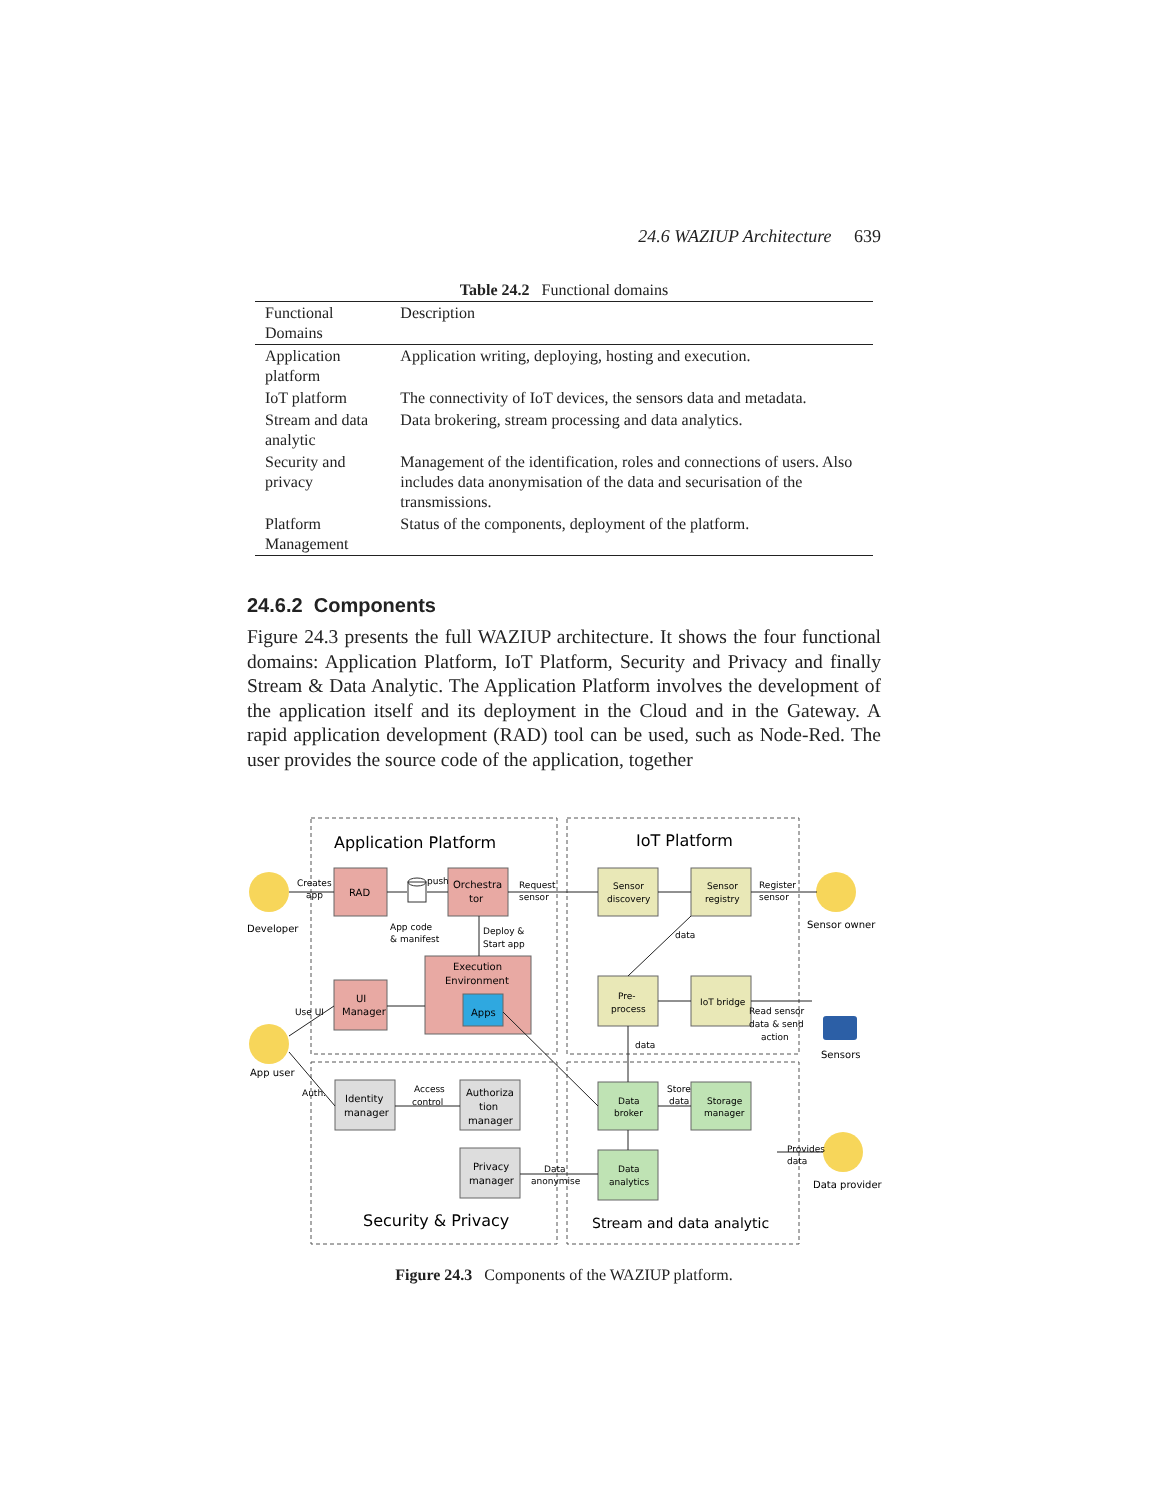24.6 WAZIUP Architecture 639
Table 24.2 Functional domains
| Functional Domains | Description |
| --- | --- |
| Application platform | Application writing, deploying, hosting and execution. |
| IoT platform | The connectivity of IoT devices, the sensors data and metadata. |
| Stream and data analytic | Data brokering, stream processing and data analytics. |
| Security and privacy | Management of the identification, roles and connections of users. Also includes data anonymisation of the data and securisation of the transmissions. |
| Platform Management | Status of the components, deployment of the platform. |
24.6.2 Components
Figure 24.3 presents the full WAZIUP architecture. It shows the four functional domains: Application Platform, IoT Platform, Security and Privacy and finally Stream & Data Analytic. The Application Platform involves the development of the application itself and its deployment in the Cloud and in the Gateway. A rapid application development (RAD) tool can be used, such as Node-Red. The user provides the source code of the application, together
Application Platform
IoT Platform
Security & Privacy
Stream and data analytic
Developer
App user
Sensor owner
Data provider
Sensors
RAD
Orchestra
tor
UI
Manager
Execution
Environment
Apps
Sensor
discovery
Sensor
registry
Pre-
process
IoT bridge
Identity
manager
Authoriza
tion
manager
Privacy
manager
Data
broker
Storage
manager
Data
analytics
Creates
app
push
Request
sensor
Register
sensor
App code
& manifest
Deploy &
Start app
data
Use UI
Read sensor
data & send
action
data
Auth.
Access
control
Store
data
Provides
data
Data
anonymise
Figure 24.3 Components of the WAZIUP platform.